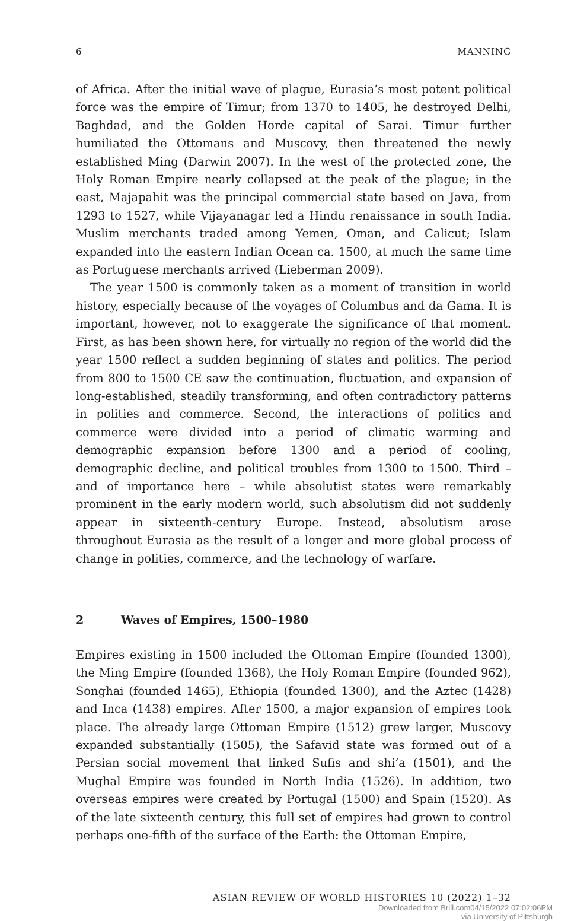6 MANNING
of Africa. After the initial wave of plague, Eurasia’s most potent political force was the empire of Timur; from 1370 to 1405, he destroyed Delhi, Baghdad, and the Golden Horde capital of Sarai. Timur further humiliated the Ottomans and Muscovy, then threatened the newly established Ming (Darwin 2007). In the west of the protected zone, the Holy Roman Empire nearly collapsed at the peak of the plague; in the east, Majapahit was the principal commercial state based on Java, from 1293 to 1527, while Vijayanagar led a Hindu renaissance in south India. Muslim merchants traded among Yemen, Oman, and Calicut; Islam expanded into the eastern Indian Ocean ca. 1500, at much the same time as Portuguese merchants arrived (Lieberman 2009).
The year 1500 is commonly taken as a moment of transition in world history, especially because of the voyages of Columbus and da Gama. It is important, however, not to exaggerate the significance of that moment. First, as has been shown here, for virtually no region of the world did the year 1500 reflect a sudden beginning of states and politics. The period from 800 to 1500 CE saw the continuation, fluctuation, and expansion of long-established, steadily transforming, and often contradictory patterns in polities and commerce. Second, the interactions of politics and commerce were divided into a period of climatic warming and demographic expansion before 1300 and a period of cooling, demographic decline, and political troubles from 1300 to 1500. Third – and of importance here – while absolutist states were remarkably prominent in the early modern world, such absolutism did not suddenly appear in sixteenth-century Europe. Instead, absolutism arose throughout Eurasia as the result of a longer and more global process of change in polities, commerce, and the technology of warfare.
2 Waves of Empires, 1500–1980
Empires existing in 1500 included the Ottoman Empire (founded 1300), the Ming Empire (founded 1368), the Holy Roman Empire (founded 962), Songhai (founded 1465), Ethiopia (founded 1300), and the Aztec (1428) and Inca (1438) empires. After 1500, a major expansion of empires took place. The already large Ottoman Empire (1512) grew larger, Muscovy expanded substantially (1505), the Safavid state was formed out of a Persian social movement that linked Sufis and shi’a (1501), and the Mughal Empire was founded in North India (1526). In addition, two overseas empires were created by Portugal (1500) and Spain (1520). As of the late sixteenth century, this full set of empires had grown to control perhaps one-fifth of the surface of the Earth: the Ottoman Empire,
ASIAN REVIEW OF WORLD HISTORIES 10 (2022) 1–32
Downloaded from Brill.com04/15/2022 07:02:06PM
via University of Pittsburgh